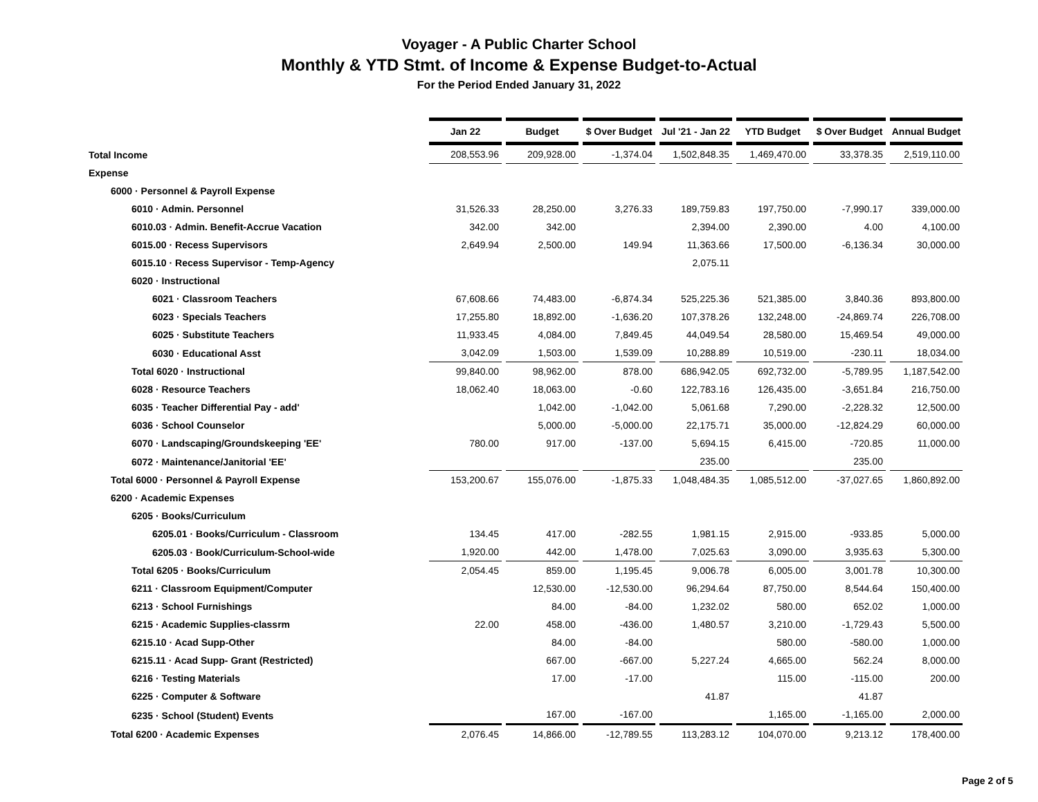Voyager - A Public Charter School
Monthly & YTD Stmt. of Income & Expense Budget-to-Actual
For the Period Ended January 31, 2022
| | Jan 22 | | Budget | | $ Over Budget | | Jul '21 - Jan 22 | | YTD Budget | | $ Over Budget | | Annual Budget |
| Total Income | 208,553.96 | | 209,928.00 | | -1,374.04 | | 1,502,848.35 | | 1,469,470.00 | | 33,378.35 | | 2,519,110.00 |
| Expense | | | | | | | | | | | | | |
| 6000 · Personnel & Payroll Expense | | | | | | | | | | | | | |
| 6010 · Admin. Personnel | 31,526.33 | | 28,250.00 | | 3,276.33 | | 189,759.83 | | 197,750.00 | | -7,990.17 | | 339,000.00 |
| 6010.03 · Admin. Benefit-Accrue Vacation | 342.00 | | 342.00 | | | | 2,394.00 | | 2,390.00 | | 4.00 | | 4,100.00 |
| 6015.00 · Recess Supervisors | 2,649.94 | | 2,500.00 | | 149.94 | | 11,363.66 | | 17,500.00 | | -6,136.34 | | 30,000.00 |
| 6015.10 · Recess Supervisor - Temp-Agency | | | | | | | 2,075.11 | | | | | | |
| 6020 · Instructional | | | | | | | | | | | | | |
| 6021 · Classroom Teachers | 67,608.66 | | 74,483.00 | | -6,874.34 | | 525,225.36 | | 521,385.00 | | 3,840.36 | | 893,800.00 |
| 6023 · Specials Teachers | 17,255.80 | | 18,892.00 | | -1,636.20 | | 107,378.26 | | 132,248.00 | | -24,869.74 | | 226,708.00 |
| 6025 · Substitute Teachers | 11,933.45 | | 4,084.00 | | 7,849.45 | | 44,049.54 | | 28,580.00 | | 15,469.54 | | 49,000.00 |
| 6030 · Educational Asst | 3,042.09 | | 1,503.00 | | 1,539.09 | | 10,288.89 | | 10,519.00 | | -230.11 | | 18,034.00 |
| Total 6020 · Instructional | 99,840.00 | | 98,962.00 | | 878.00 | | 686,942.05 | | 692,732.00 | | -5,789.95 | | 1,187,542.00 |
| 6028 · Resource Teachers | 18,062.40 | | 18,063.00 | | -0.60 | | 122,783.16 | | 126,435.00 | | -3,651.84 | | 216,750.00 |
| 6035 · Teacher Differential Pay - add' | | | 1,042.00 | | -1,042.00 | | 5,061.68 | | 7,290.00 | | -2,228.32 | | 12,500.00 |
| 6036 · School Counselor | | | 5,000.00 | | -5,000.00 | | 22,175.71 | | 35,000.00 | | -12,824.29 | | 60,000.00 |
| 6070 · Landscaping/Groundskeeping 'EE' | 780.00 | | 917.00 | | -137.00 | | 5,694.15 | | 6,415.00 | | -720.85 | | 11,000.00 |
| 6072 · Maintenance/Janitorial 'EE' | | | | | | | 235.00 | | | | 235.00 | | |
| Total 6000 · Personnel & Payroll Expense | 153,200.67 | | 155,076.00 | | -1,875.33 | | 1,048,484.35 | | 1,085,512.00 | | -37,027.65 | | 1,860,892.00 |
| 6200 · Academic Expenses | | | | | | | | | | | | | |
| 6205 · Books/Curriculum | | | | | | | | | | | | | |
| 6205.01 · Books/Curriculum - Classroom | 134.45 | | 417.00 | | -282.55 | | 1,981.15 | | 2,915.00 | | -933.85 | | 5,000.00 |
| 6205.03 · Book/Curriculum-School-wide | 1,920.00 | | 442.00 | | 1,478.00 | | 7,025.63 | | 3,090.00 | | 3,935.63 | | 5,300.00 |
| Total 6205 · Books/Curriculum | 2,054.45 | | 859.00 | | 1,195.45 | | 9,006.78 | | 6,005.00 | | 3,001.78 | | 10,300.00 |
| 6211 · Classroom Equipment/Computer | | | 12,530.00 | | -12,530.00 | | 96,294.64 | | 87,750.00 | | 8,544.64 | | 150,400.00 |
| 6213 · School Furnishings | | | 84.00 | | -84.00 | | 1,232.02 | | 580.00 | | 652.02 | | 1,000.00 |
| 6215 · Academic Supplies-classrm | 22.00 | | 458.00 | | -436.00 | | 1,480.57 | | 3,210.00 | | -1,729.43 | | 5,500.00 |
| 6215.10 · Acad Supp-Other | | | 84.00 | | -84.00 | | | | 580.00 | | -580.00 | | 1,000.00 |
| 6215.11 · Acad Supp- Grant (Restricted) | | | 667.00 | | -667.00 | | 5,227.24 | | 4,665.00 | | 562.24 | | 8,000.00 |
| 6216 · Testing Materials | | | 17.00 | | -17.00 | | | | 115.00 | | -115.00 | | 200.00 |
| 6225 · Computer & Software | | | | | | | 41.87 | | | | 41.87 | | |
| 6235 · School (Student) Events | | | 167.00 | | -167.00 | | | | 1,165.00 | | -1,165.00 | | 2,000.00 |
| Total 6200 · Academic Expenses | 2,076.45 | | 14,866.00 | | -12,789.55 | | 113,283.12 | | 104,070.00 | | 9,213.12 | | 178,400.00 |
Page 2 of 5